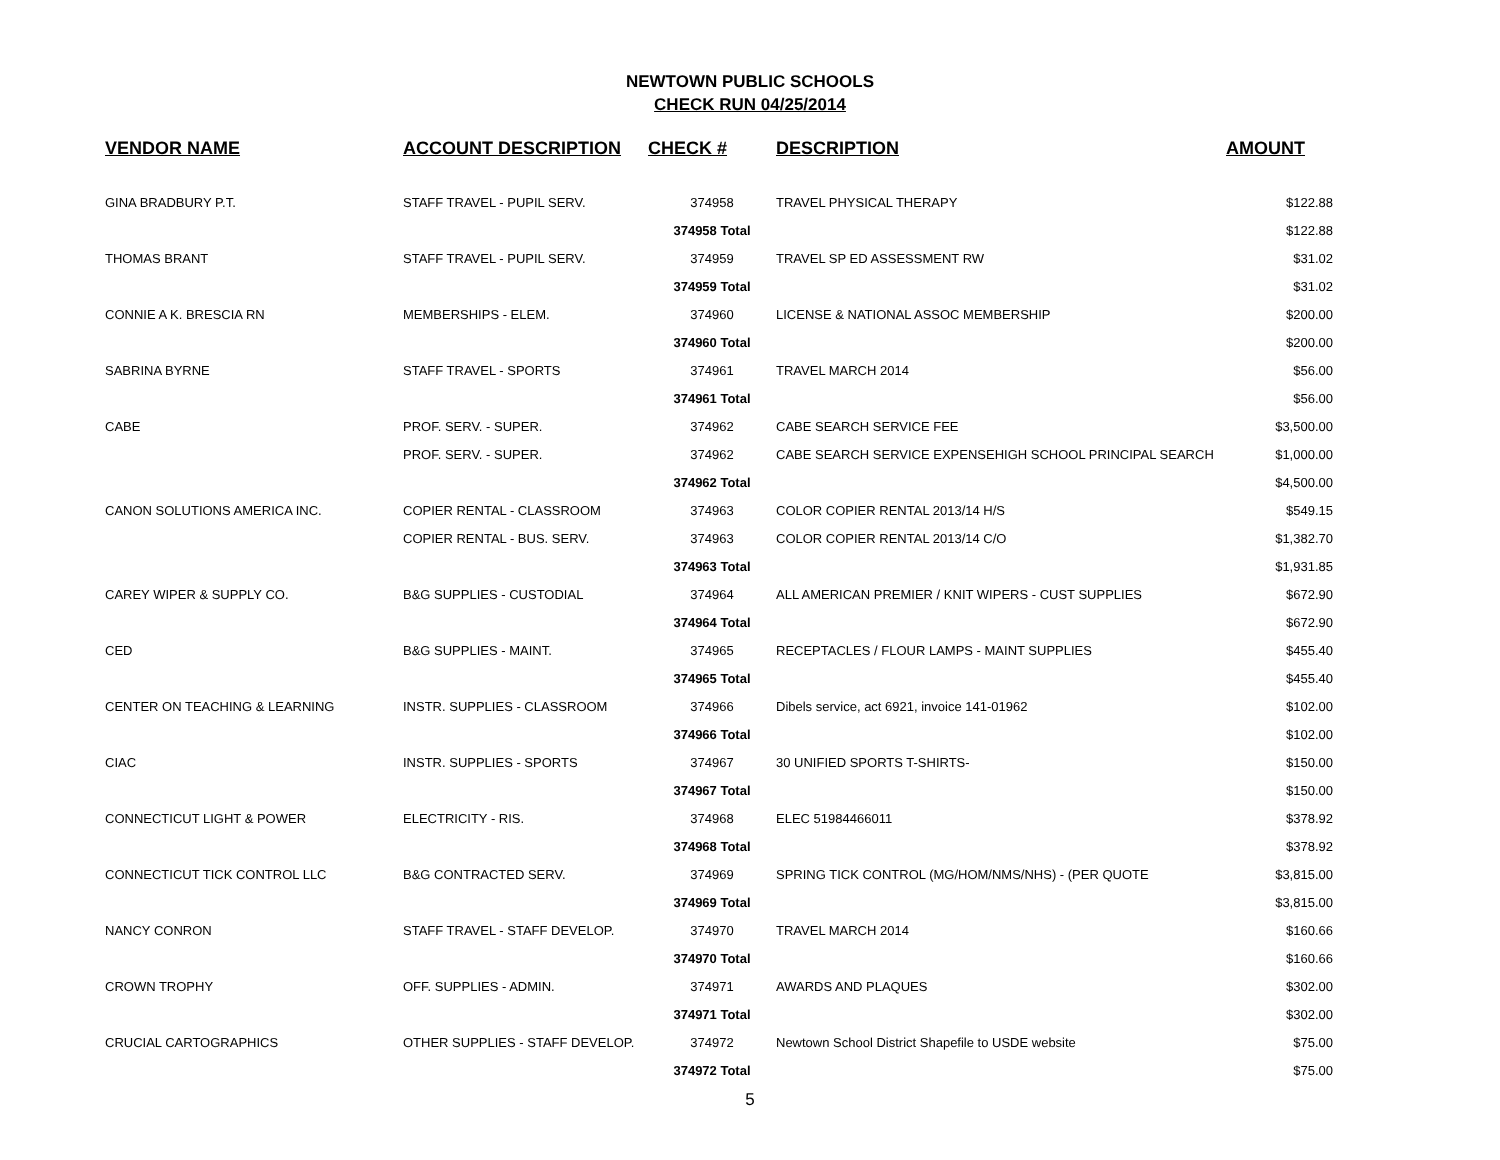NEWTOWN PUBLIC SCHOOLS
CHECK RUN 04/25/2014
| VENDOR NAME | ACCOUNT DESCRIPTION | CHECK # | DESCRIPTION | AMOUNT |
| --- | --- | --- | --- | --- |
| GINA BRADBURY P.T. | STAFF TRAVEL - PUPIL SERV. | 374958 | TRAVEL PHYSICAL THERAPY | $122.88 |
| | | 374958 Total | | $122.88 |
| THOMAS BRANT | STAFF TRAVEL - PUPIL SERV. | 374959 | TRAVEL SP ED ASSESSMENT RW | $31.02 |
| | | 374959 Total | | $31.02 |
| CONNIE A K. BRESCIA RN | MEMBERSHIPS - ELEM. | 374960 | LICENSE & NATIONAL ASSOC MEMBERSHIP | $200.00 |
| | | 374960 Total | | $200.00 |
| SABRINA BYRNE | STAFF TRAVEL - SPORTS | 374961 | TRAVEL MARCH 2014 | $56.00 |
| | | 374961 Total | | $56.00 |
| CABE | PROF. SERV. - SUPER. | 374962 | CABE SEARCH SERVICE FEE | $3,500.00 |
| | PROF. SERV. - SUPER. | 374962 | CABE SEARCH SERVICE EXPENSEHIGH SCHOOL PRINCIPAL SEARCH | $1,000.00 |
| | | 374962 Total | | $4,500.00 |
| CANON SOLUTIONS AMERICA INC. | COPIER RENTAL - CLASSROOM | 374963 | COLOR COPIER RENTAL 2013/14 H/S | $549.15 |
| | COPIER RENTAL - BUS. SERV. | 374963 | COLOR COPIER RENTAL 2013/14 C/O | $1,382.70 |
| | | 374963 Total | | $1,931.85 |
| CAREY WIPER & SUPPLY CO. | B&G SUPPLIES - CUSTODIAL | 374964 | ALL AMERICAN PREMIER / KNIT WIPERS - CUST SUPPLIES | $672.90 |
| | | 374964 Total | | $672.90 |
| CED | B&G SUPPLIES - MAINT. | 374965 | RECEPTACLES / FLOUR LAMPS - MAINT SUPPLIES | $455.40 |
| | | 374965 Total | | $455.40 |
| CENTER ON TEACHING & LEARNING | INSTR. SUPPLIES - CLASSROOM | 374966 | Dibels service, act 6921, invoice 141-01962 | $102.00 |
| | | 374966 Total | | $102.00 |
| CIAC | INSTR. SUPPLIES - SPORTS | 374967 | 30 UNIFIED SPORTS T-SHIRTS- | $150.00 |
| | | 374967 Total | | $150.00 |
| CONNECTICUT LIGHT & POWER | ELECTRICITY - RIS. | 374968 | ELEC 51984466011 | $378.92 |
| | | 374968 Total | | $378.92 |
| CONNECTICUT TICK CONTROL LLC | B&G CONTRACTED SERV. | 374969 | SPRING TICK CONTROL (MG/HOM/NMS/NHS) - (PER QUOTE | $3,815.00 |
| | | 374969 Total | | $3,815.00 |
| NANCY CONRON | STAFF TRAVEL - STAFF DEVELOP. | 374970 | TRAVEL MARCH 2014 | $160.66 |
| | | 374970 Total | | $160.66 |
| CROWN TROPHY | OFF. SUPPLIES - ADMIN. | 374971 | AWARDS AND PLAQUES | $302.00 |
| | | 374971 Total | | $302.00 |
| CRUCIAL CARTOGRAPHICS | OTHER SUPPLIES - STAFF DEVELOP. | 374972 | Newtown School District Shapefile to USDE website | $75.00 |
| | | 374972 Total | | $75.00 |
5